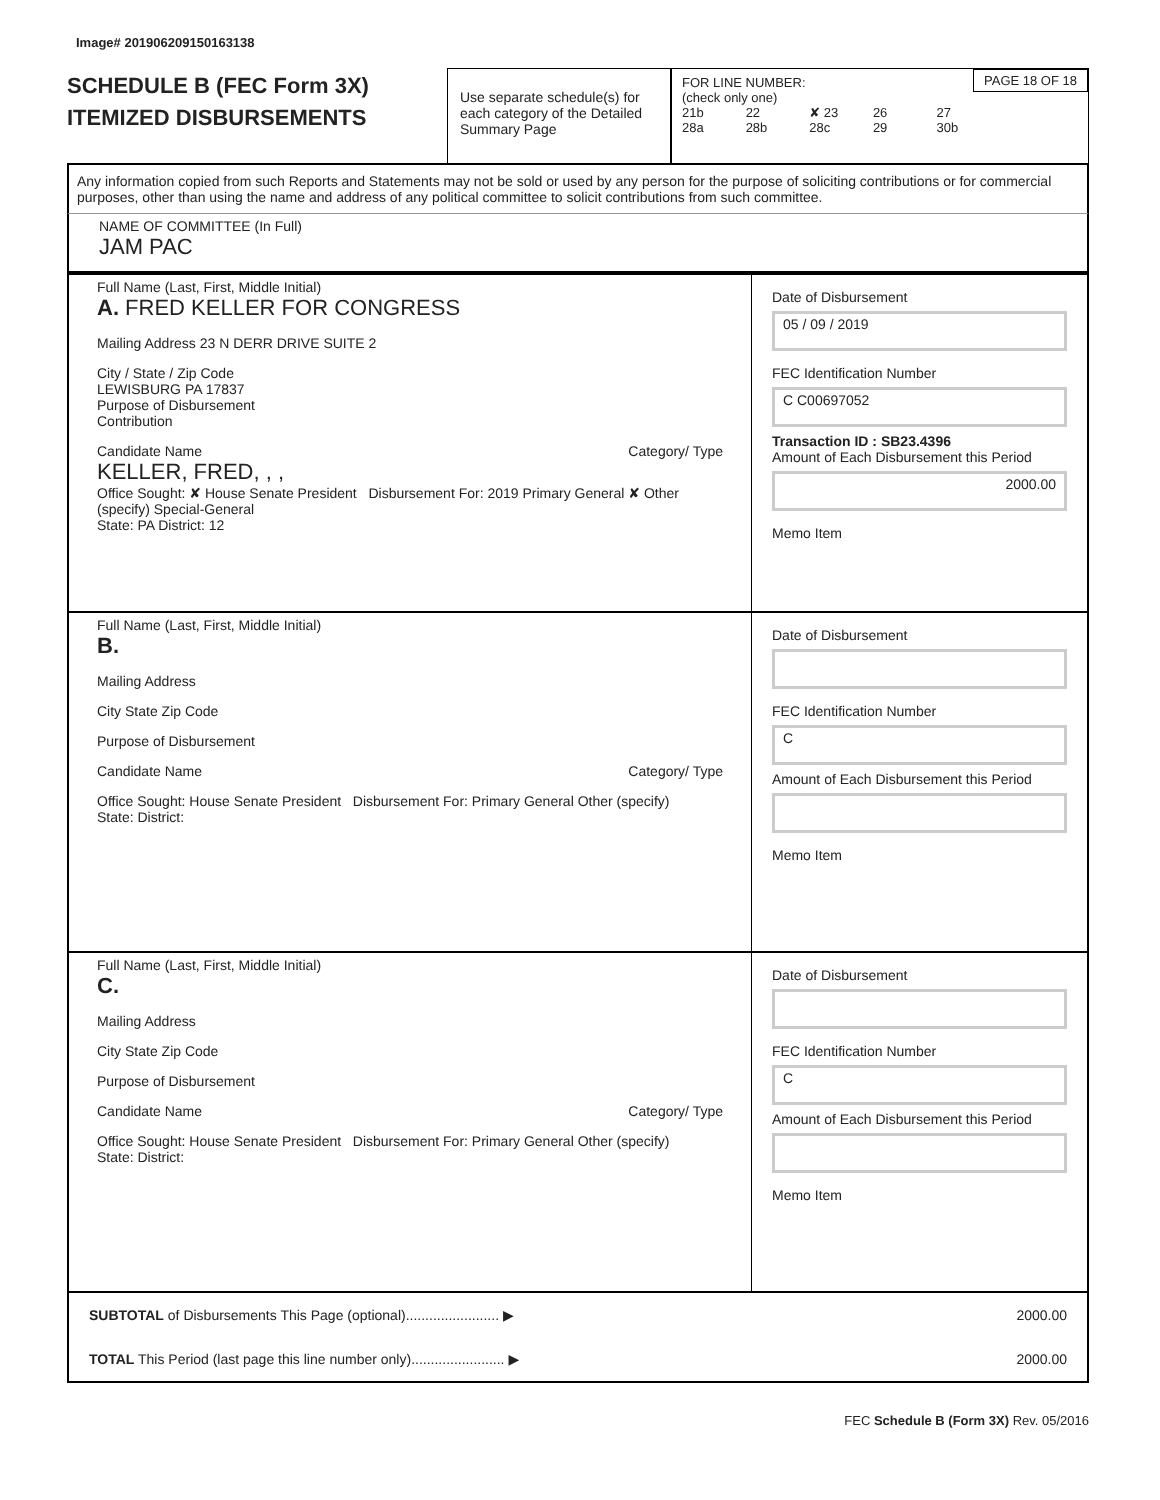Image# 201906209150163138
SCHEDULE B (FEC Form 3X)
ITEMIZED DISBURSEMENTS
Use separate schedule(s) for each category of the Detailed Summary Page
PAGE 18 OF 18 FOR LINE NUMBER:
(check only one)
21b 22 ✘ 23 26 27
28a 28b 28c 29 30b
Any information copied from such Reports and Statements may not be sold or used by any person for the purpose of soliciting contributions or for commercial purposes, other than using the name and address of any political committee to solicit contributions from such committee.
NAME OF COMMITTEE (In Full)
JAM PAC
Full Name (Last, First, Middle Initial)
A. FRED KELLER FOR CONGRESS
Mailing Address 23 N DERR DRIVE SUITE 2
City / State / Zip Code
LEWISBURG PA 17837
Purpose of Disbursement
Contribution
Candidate Name Category/ Type
KELLER, FRED, , ,
Office Sought: ✘ House Senate President Disbursement For: 2019 Primary General ✘ Other (specify) Special-General
State: PA District: 12
Date of Disbursement
05 / 09 / 2019
FEC Identification Number
C C00697052
Transaction ID : SB23.4396
Amount of Each Disbursement this Period
2000.00
Memo Item
Full Name (Last, First, Middle Initial)
B.
Mailing Address
City State Zip Code
Purpose of Disbursement
Candidate Name Category/ Type
Office Sought: House Senate President Disbursement For: Primary General Other (specify)
State: District:
Date of Disbursement
FEC Identification Number
C
Amount of Each Disbursement this Period
Memo Item
Full Name (Last, First, Middle Initial)
C.
Mailing Address
City State Zip Code
Purpose of Disbursement
Candidate Name Category/ Type
Office Sought: House Senate President Disbursement For: Primary General Other (specify)
State: District:
Date of Disbursement
FEC Identification Number
C
Amount of Each Disbursement this Period
Memo Item
SUBTOTAL of Disbursements This Page (optional)........................ ▶ 2000.00
TOTAL This Period (last page this line number only)........................ ▶ 2000.00
FEC Schedule B (Form 3X) Rev. 05/2016